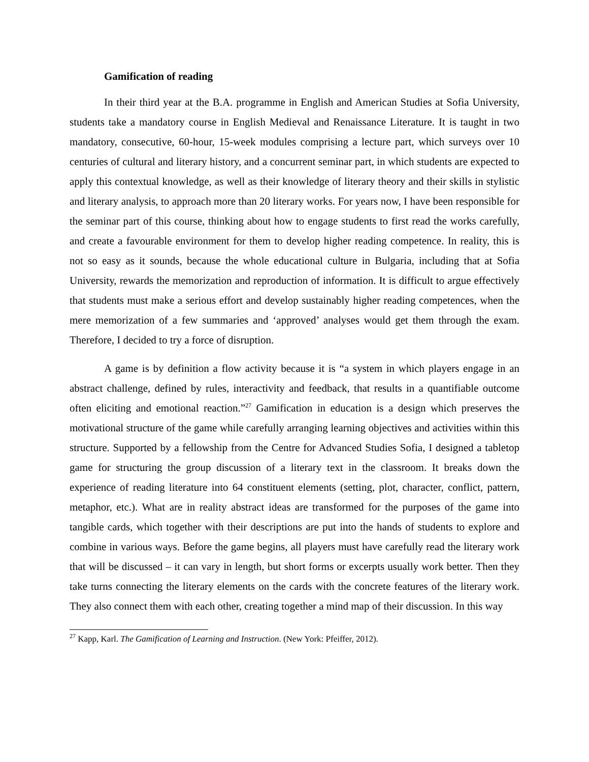Gamification of reading
In their third year at the B.A. programme in English and American Studies at Sofia University, students take a mandatory course in English Medieval and Renaissance Literature. It is taught in two mandatory, consecutive, 60-hour, 15-week modules comprising a lecture part, which surveys over 10 centuries of cultural and literary history, and a concurrent seminar part, in which students are expected to apply this contextual knowledge, as well as their knowledge of literary theory and their skills in stylistic and literary analysis, to approach more than 20 literary works. For years now, I have been responsible for the seminar part of this course, thinking about how to engage students to first read the works carefully, and create a favourable environment for them to develop higher reading competence. In reality, this is not so easy as it sounds, because the whole educational culture in Bulgaria, including that at Sofia University, rewards the memorization and reproduction of information. It is difficult to argue effectively that students must make a serious effort and develop sustainably higher reading competences, when the mere memorization of a few summaries and ‘approved’ analyses would get them through the exam. Therefore, I decided to try a force of disruption.
A game is by definition a flow activity because it is “a system in which players engage in an abstract challenge, defined by rules, interactivity and feedback, that results in a quantifiable outcome often eliciting and emotional reaction.”<sup>27</sup> Gamification in education is a design which preserves the motivational structure of the game while carefully arranging learning objectives and activities within this structure. Supported by a fellowship from the Centre for Advanced Studies Sofia, I designed a tabletop game for structuring the group discussion of a literary text in the classroom. It breaks down the experience of reading literature into 64 constituent elements (setting, plot, character, conflict, pattern, metaphor, etc.). What are in reality abstract ideas are transformed for the purposes of the game into tangible cards, which together with their descriptions are put into the hands of students to explore and combine in various ways. Before the game begins, all players must have carefully read the literary work that will be discussed – it can vary in length, but short forms or excerpts usually work better. Then they take turns connecting the literary elements on the cards with the concrete features of the literary work. They also connect them with each other, creating together a mind map of their discussion. In this way
<sup>27</sup> Kapp, Karl. The Gamification of Learning and Instruction. (New York: Pfeiffer, 2012).